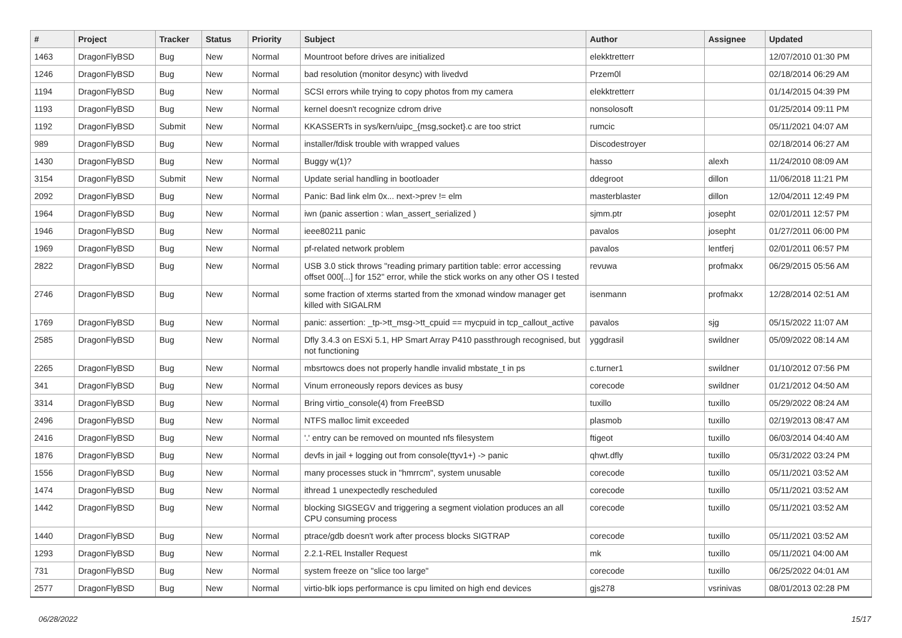| # | Project | Tracker | Status | Priority | Subject | Author | Assignee | Updated |
| --- | --- | --- | --- | --- | --- | --- | --- | --- |
| 1463 | DragonFlyBSD | Bug | New | Normal | Mountroot before drives are initialized | elekktretterr | | 12/07/2010 01:30 PM |
| 1246 | DragonFlyBSD | Bug | New | Normal | bad resolution (monitor desync) with livedvd | Przem0l | | 02/18/2014 06:29 AM |
| 1194 | DragonFlyBSD | Bug | New | Normal | SCSI errors while trying to copy photos from my camera | elekktretterr | | 01/14/2015 04:39 PM |
| 1193 | DragonFlyBSD | Bug | New | Normal | kernel doesn't recognize cdrom drive | nonsolosoft | | 01/25/2014 09:11 PM |
| 1192 | DragonFlyBSD | Submit | New | Normal | KKASSERTs in sys/kern/uipc_{msg,socket}.c are too strict | rumcic | | 05/11/2021 04:07 AM |
| 989 | DragonFlyBSD | Bug | New | Normal | installer/fdisk trouble with wrapped values | Discodestroyer | | 02/18/2014 06:27 AM |
| 1430 | DragonFlyBSD | Bug | New | Normal | Buggy w(1)? | hasso | alexh | 11/24/2010 08:09 AM |
| 3154 | DragonFlyBSD | Submit | New | Normal | Update serial handling in bootloader | ddegroot | dillon | 11/06/2018 11:21 PM |
| 2092 | DragonFlyBSD | Bug | New | Normal | Panic: Bad link elm 0x... next->prev != elm | masterblaster | dillon | 12/04/2011 12:49 PM |
| 1964 | DragonFlyBSD | Bug | New | Normal | iwn (panic assertion : wlan_assert_serialized ) | sjmm.ptr | josepht | 02/01/2011 12:57 PM |
| 1946 | DragonFlyBSD | Bug | New | Normal | ieee80211 panic | pavalos | josepht | 01/27/2011 06:00 PM |
| 1969 | DragonFlyBSD | Bug | New | Normal | pf-related network problem | pavalos | lentferj | 02/01/2011 06:57 PM |
| 2822 | DragonFlyBSD | Bug | New | Normal | USB 3.0 stick throws "reading primary partition table: error accessing offset 000[...] for 152" error, while the stick works on any other OS I tested | revuwa | profmakx | 06/29/2015 05:56 AM |
| 2746 | DragonFlyBSD | Bug | New | Normal | some fraction of xterms started from the xmonad window manager get killed with SIGALRM | isenmann | profmakx | 12/28/2014 02:51 AM |
| 1769 | DragonFlyBSD | Bug | New | Normal | panic: assertion: _tp->tt_msg->tt_cpuid == mycpuid in tcp_callout_active | pavalos | sjg | 05/15/2022 11:07 AM |
| 2585 | DragonFlyBSD | Bug | New | Normal | Dfly 3.4.3 on ESXi 5.1, HP Smart Array P410 passthrough recognised, but not functioning | yggdrasil | swildner | 05/09/2022 08:14 AM |
| 2265 | DragonFlyBSD | Bug | New | Normal | mbsrtowcs does not properly handle invalid mbstate_t in ps | c.turner1 | swildner | 01/10/2012 07:56 PM |
| 341 | DragonFlyBSD | Bug | New | Normal | Vinum erroneously repors devices as busy | corecode | swildner | 01/21/2012 04:50 AM |
| 3314 | DragonFlyBSD | Bug | New | Normal | Bring virtio_console(4) from FreeBSD | tuxillo | tuxillo | 05/29/2022 08:24 AM |
| 2496 | DragonFlyBSD | Bug | New | Normal | NTFS malloc limit exceeded | plasmob | tuxillo | 02/19/2013 08:47 AM |
| 2416 | DragonFlyBSD | Bug | New | Normal | '.' entry can be removed on mounted nfs filesystem | ftigeot | tuxillo | 06/03/2014 04:40 AM |
| 1876 | DragonFlyBSD | Bug | New | Normal | devfs in jail + logging out from console(ttyv1+) -> panic | qhwt.dfly | tuxillo | 05/31/2022 03:24 PM |
| 1556 | DragonFlyBSD | Bug | New | Normal | many processes stuck in "hmrrcm", system unusable | corecode | tuxillo | 05/11/2021 03:52 AM |
| 1474 | DragonFlyBSD | Bug | New | Normal | ithread 1 unexpectedly rescheduled | corecode | tuxillo | 05/11/2021 03:52 AM |
| 1442 | DragonFlyBSD | Bug | New | Normal | blocking SIGSEGV and triggering a segment violation produces an all CPU consuming process | corecode | tuxillo | 05/11/2021 03:52 AM |
| 1440 | DragonFlyBSD | Bug | New | Normal | ptrace/gdb doesn't work after process blocks SIGTRAP | corecode | tuxillo | 05/11/2021 03:52 AM |
| 1293 | DragonFlyBSD | Bug | New | Normal | 2.2.1-REL Installer Request | mk | tuxillo | 05/11/2021 04:00 AM |
| 731 | DragonFlyBSD | Bug | New | Normal | system freeze on "slice too large" | corecode | tuxillo | 06/25/2022 04:01 AM |
| 2577 | DragonFlyBSD | Bug | New | Normal | virtio-blk iops performance is cpu limited on high end devices | gjs278 | vsrinivas | 08/01/2013 02:28 PM |
06/28/2022 15/17